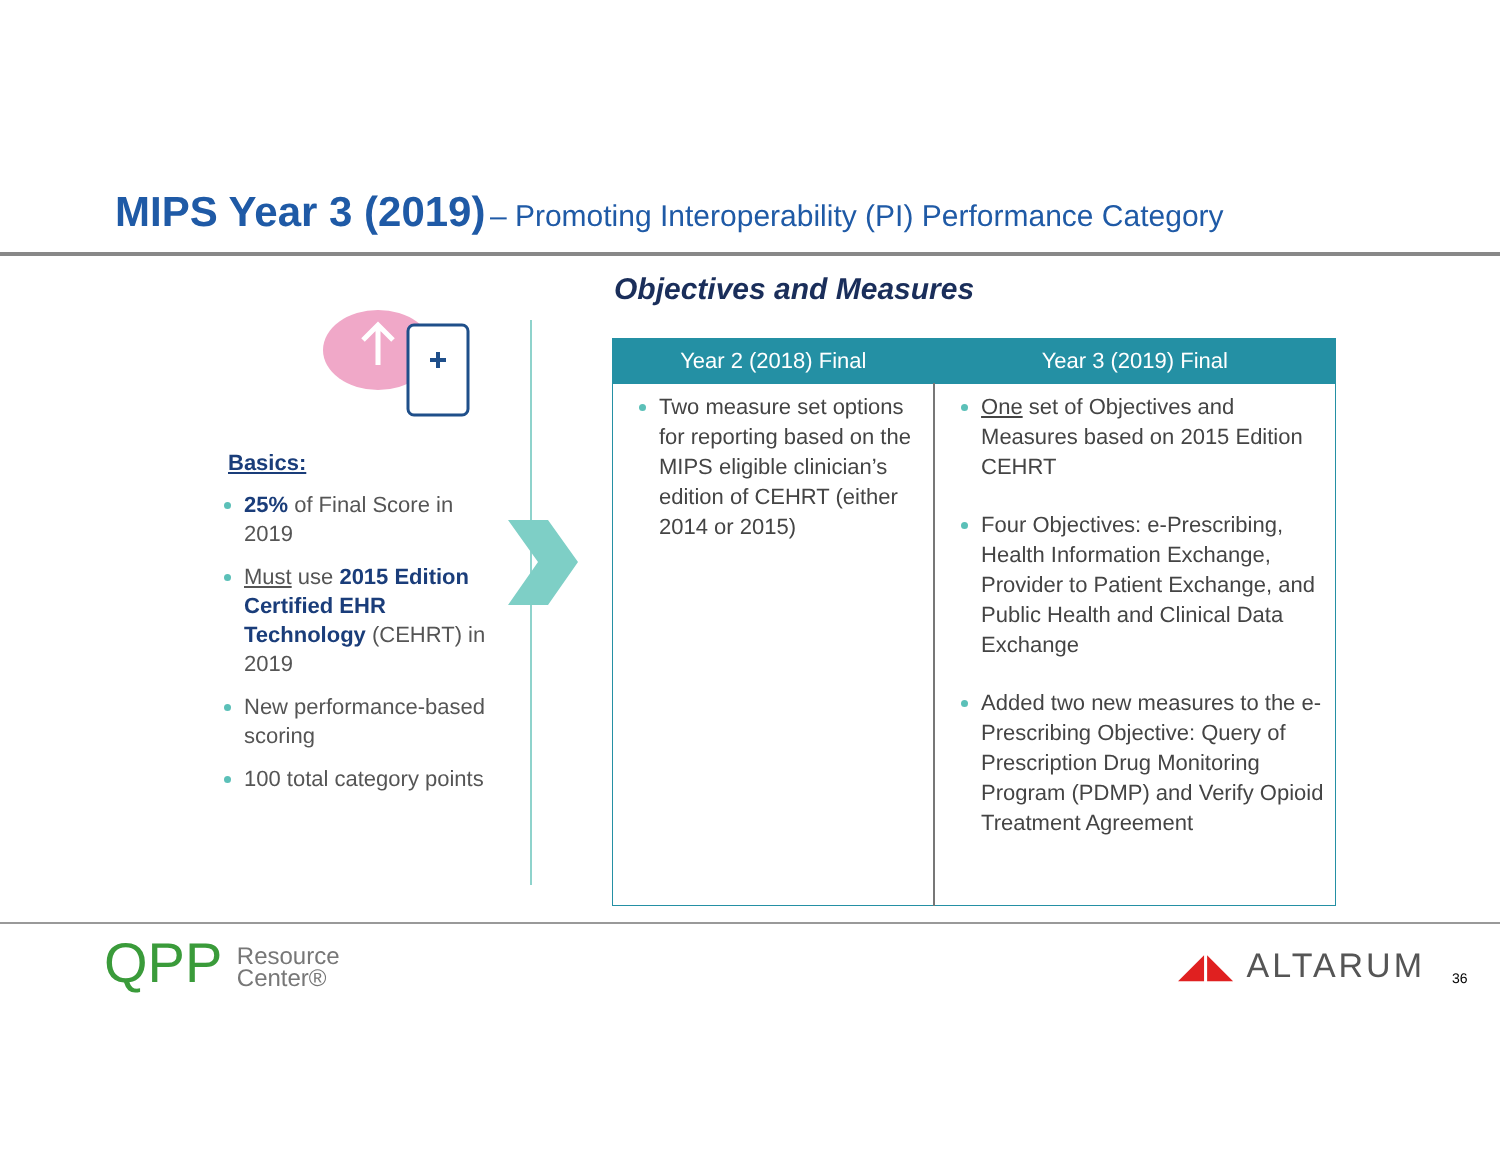MIPS Year 3 (2019) – Promoting Interoperability (PI) Performance Category
Basics:
25% of Final Score in 2019
Must use 2015 Edition Certified EHR Technology (CEHRT) in 2019
New performance-based scoring
100 total category points
Objectives and Measures
| Year 2 (2018) Final | Year 3 (2019) Final |
| --- | --- |
| Two measure set options for reporting based on the MIPS eligible clinician’s edition of CEHRT (either 2014 or 2015) | One set of Objectives and Measures based on 2015 Edition CEHRT Four Objectives: e-Prescribing, Health Information Exchange, Provider to Patient Exchange, and Public Health and Clinical Data Exchange Added two new measures to the e-Prescribing Objective: Query of Prescription Drug Monitoring Program (PDMP) and Verify Opioid Treatment Agreement |
QPP Resource
Center®
◢◣ ALTARUM 36